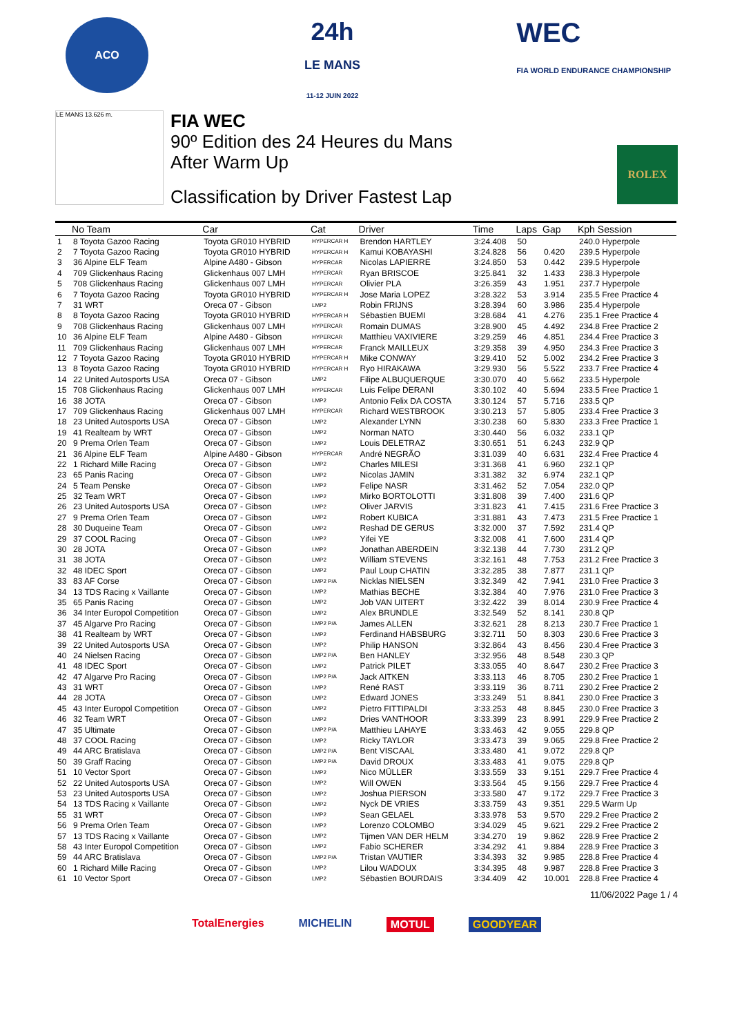ACO
24h
LE MANS
11-12 JUIN 2022
WEC
FIA WORLD ENDURANCE CHAMPIONSHIP
LE MANS 13.626 m.
FIA WEC
90º Edition des 24 Heures du Mans
After Warm Up
Classification by Driver Fastest Lap
ROLEX
| | No Team | Car | Cat | Driver | Time | Laps | Gap | Kph Session |
| --- | --- | --- | --- | --- | --- | --- | --- | --- |
| 1 | 8 Toyota Gazoo Racing | Toyota GR010 HYBRID | HYPERCAR H | Brendon HARTLEY | 3:24.408 | 50 | | 240.0 Hyperpole |
| 2 | 7 Toyota Gazoo Racing | Toyota GR010 HYBRID | HYPERCAR H | Kamui KOBAYASHI | 3:24.828 | 56 | 0.420 | 239.5 Hyperpole |
| 3 | 36 Alpine ELF Team | Alpine A480 - Gibson | HYPERCAR | Nicolas LAPIERRE | 3:24.850 | 53 | 0.442 | 239.5 Hyperpole |
| 4 | 709 Glickenhaus Racing | Glickenhaus 007 LMH | HYPERCAR | Ryan BRISCOE | 3:25.841 | 32 | 1.433 | 238.3 Hyperpole |
| 5 | 708 Glickenhaus Racing | Glickenhaus 007 LMH | HYPERCAR | Olivier PLA | 3:26.359 | 43 | 1.951 | 237.7 Hyperpole |
| 6 | 7 Toyota Gazoo Racing | Toyota GR010 HYBRID | HYPERCAR H | Jose Maria LOPEZ | 3:28.322 | 53 | 3.914 | 235.5 Free Practice 4 |
| 7 | 31 WRT | Oreca 07 - Gibson | LMP2 | Robin FRIJNS | 3:28.394 | 60 | 3.986 | 235.4 Hyperpole |
| 8 | 8 Toyota Gazoo Racing | Toyota GR010 HYBRID | HYPERCAR H | Sébastien BUEMI | 3:28.684 | 41 | 4.276 | 235.1 Free Practice 4 |
| 9 | 708 Glickenhaus Racing | Glickenhaus 007 LMH | HYPERCAR | Romain DUMAS | 3:28.900 | 45 | 4.492 | 234.8 Free Practice 2 |
| 10 | 36 Alpine ELF Team | Alpine A480 - Gibson | HYPERCAR | Matthieu VAXIVIERE | 3:29.259 | 46 | 4.851 | 234.4 Free Practice 3 |
| 11 | 709 Glickenhaus Racing | Glickenhaus 007 LMH | HYPERCAR | Franck MAILLEUX | 3:29.358 | 39 | 4.950 | 234.3 Free Practice 3 |
| 12 | 7 Toyota Gazoo Racing | Toyota GR010 HYBRID | HYPERCAR H | Mike CONWAY | 3:29.410 | 52 | 5.002 | 234.2 Free Practice 3 |
| 13 | 8 Toyota Gazoo Racing | Toyota GR010 HYBRID | HYPERCAR H | Ryo HIRAKAWA | 3:29.930 | 56 | 5.522 | 233.7 Free Practice 4 |
| 14 | 22 United Autosports USA | Oreca 07 - Gibson | LMP2 | Filipe ALBUQUERQUE | 3:30.070 | 40 | 5.662 | 233.5 Hyperpole |
| 15 | 708 Glickenhaus Racing | Glickenhaus 007 LMH | HYPERCAR | Luis Felipe DERANI | 3:30.102 | 40 | 5.694 | 233.5 Free Practice 1 |
| 16 | 38 JOTA | Oreca 07 - Gibson | LMP2 | Antonio Felix DA COSTA | 3:30.124 | 57 | 5.716 | 233.5 QP |
| 17 | 709 Glickenhaus Racing | Glickenhaus 007 LMH | HYPERCAR | Richard WESTBROOK | 3:30.213 | 57 | 5.805 | 233.4 Free Practice 3 |
| 18 | 23 United Autosports USA | Oreca 07 - Gibson | LMP2 | Alexander LYNN | 3:30.238 | 60 | 5.830 | 233.3 Free Practice 1 |
| 19 | 41 Realteam by WRT | Oreca 07 - Gibson | LMP2 | Norman NATO | 3:30.440 | 56 | 6.032 | 233.1 QP |
| 20 | 9 Prema Orlen Team | Oreca 07 - Gibson | LMP2 | Louis DELETRAZ | 3:30.651 | 51 | 6.243 | 232.9 QP |
| 21 | 36 Alpine ELF Team | Alpine A480 - Gibson | HYPERCAR | André NEGRÃO | 3:31.039 | 40 | 6.631 | 232.4 Free Practice 4 |
| 22 | 1 Richard Mille Racing | Oreca 07 - Gibson | LMP2 | Charles MILESI | 3:31.368 | 41 | 6.960 | 232.1 QP |
| 23 | 65 Panis Racing | Oreca 07 - Gibson | LMP2 | Nicolas JAMIN | 3:31.382 | 32 | 6.974 | 232.1 QP |
| 24 | 5 Team Penske | Oreca 07 - Gibson | LMP2 | Felipe NASR | 3:31.462 | 52 | 7.054 | 232.0 QP |
| 25 | 32 Team WRT | Oreca 07 - Gibson | LMP2 | Mirko BORTOLOTTI | 3:31.808 | 39 | 7.400 | 231.6 QP |
| 26 | 23 United Autosports USA | Oreca 07 - Gibson | LMP2 | Oliver JARVIS | 3:31.823 | 41 | 7.415 | 231.6 Free Practice 3 |
| 27 | 9 Prema Orlen Team | Oreca 07 - Gibson | LMP2 | Robert KUBICA | 3:31.881 | 43 | 7.473 | 231.5 Free Practice 1 |
| 28 | 30 Duqueine Team | Oreca 07 - Gibson | LMP2 | Reshad DE GERUS | 3:32.000 | 37 | 7.592 | 231.4 QP |
| 29 | 37 COOL Racing | Oreca 07 - Gibson | LMP2 | Yifei YE | 3:32.008 | 41 | 7.600 | 231.4 QP |
| 30 | 28 JOTA | Oreca 07 - Gibson | LMP2 | Jonathan ABERDEIN | 3:32.138 | 44 | 7.730 | 231.2 QP |
| 31 | 38 JOTA | Oreca 07 - Gibson | LMP2 | William STEVENS | 3:32.161 | 48 | 7.753 | 231.2 Free Practice 3 |
| 32 | 48 IDEC Sport | Oreca 07 - Gibson | LMP2 | Paul Loup CHATIN | 3:32.285 | 38 | 7.877 | 231.1 QP |
| 33 | 83 AF Corse | Oreca 07 - Gibson | LMP2 P/A | Nicklas NIELSEN | 3:32.349 | 42 | 7.941 | 231.0 Free Practice 3 |
| 34 | 13 TDS Racing x Vaillante | Oreca 07 - Gibson | LMP2 | Mathias BECHE | 3:32.384 | 40 | 7.976 | 231.0 Free Practice 3 |
| 35 | 65 Panis Racing | Oreca 07 - Gibson | LMP2 | Job VAN UITERT | 3:32.422 | 39 | 8.014 | 230.9 Free Practice 4 |
| 36 | 34 Inter Europol Competition | Oreca 07 - Gibson | LMP2 | Alex BRUNDLE | 3:32.549 | 52 | 8.141 | 230.8 QP |
| 37 | 45 Algarve Pro Racing | Oreca 07 - Gibson | LMP2 P/A | James ALLEN | 3:32.621 | 28 | 8.213 | 230.7 Free Practice 1 |
| 38 | 41 Realteam by WRT | Oreca 07 - Gibson | LMP2 | Ferdinand HABSBURG | 3:32.711 | 50 | 8.303 | 230.6 Free Practice 3 |
| 39 | 22 United Autosports USA | Oreca 07 - Gibson | LMP2 | Philip HANSON | 3:32.864 | 43 | 8.456 | 230.4 Free Practice 3 |
| 40 | 24 Nielsen Racing | Oreca 07 - Gibson | LMP2 P/A | Ben HANLEY | 3:32.956 | 48 | 8.548 | 230.3 QP |
| 41 | 48 IDEC Sport | Oreca 07 - Gibson | LMP2 | Patrick PILET | 3:33.055 | 40 | 8.647 | 230.2 Free Practice 3 |
| 42 | 47 Algarve Pro Racing | Oreca 07 - Gibson | LMP2 P/A | Jack AITKEN | 3:33.113 | 46 | 8.705 | 230.2 Free Practice 1 |
| 43 | 31 WRT | Oreca 07 - Gibson | LMP2 | René RAST | 3:33.119 | 36 | 8.711 | 230.2 Free Practice 2 |
| 44 | 28 JOTA | Oreca 07 - Gibson | LMP2 | Edward JONES | 3:33.249 | 51 | 8.841 | 230.0 Free Practice 3 |
| 45 | 43 Inter Europol Competition | Oreca 07 - Gibson | LMP2 | Pietro FITTIPALDI | 3:33.253 | 48 | 8.845 | 230.0 Free Practice 3 |
| 46 | 32 Team WRT | Oreca 07 - Gibson | LMP2 | Dries VANTHOOR | 3:33.399 | 23 | 8.991 | 229.9 Free Practice 2 |
| 47 | 35 Ultimate | Oreca 07 - Gibson | LMP2 P/A | Matthieu LAHAYE | 3:33.463 | 42 | 9.055 | 229.8 QP |
| 48 | 37 COOL Racing | Oreca 07 - Gibson | LMP2 | Ricky TAYLOR | 3:33.473 | 39 | 9.065 | 229.8 Free Practice 2 |
| 49 | 44 ARC Bratislava | Oreca 07 - Gibson | LMP2 P/A | Bent VISCAAL | 3:33.480 | 41 | 9.072 | 229.8 QP |
| 50 | 39 Graff Racing | Oreca 07 - Gibson | LMP2 P/A | David DROUX | 3:33.483 | 41 | 9.075 | 229.8 QP |
| 51 | 10 Vector Sport | Oreca 07 - Gibson | LMP2 | Nico MÜLLER | 3:33.559 | 33 | 9.151 | 229.7 Free Practice 4 |
| 52 | 22 United Autosports USA | Oreca 07 - Gibson | LMP2 | Will OWEN | 3:33.564 | 45 | 9.156 | 229.7 Free Practice 4 |
| 53 | 23 United Autosports USA | Oreca 07 - Gibson | LMP2 | Joshua PIERSON | 3:33.580 | 47 | 9.172 | 229.7 Free Practice 3 |
| 54 | 13 TDS Racing x Vaillante | Oreca 07 - Gibson | LMP2 | Nyck DE VRIES | 3:33.759 | 43 | 9.351 | 229.5 Warm Up |
| 55 | 31 WRT | Oreca 07 - Gibson | LMP2 | Sean GELAEL | 3:33.978 | 53 | 9.570 | 229.2 Free Practice 2 |
| 56 | 9 Prema Orlen Team | Oreca 07 - Gibson | LMP2 | Lorenzo COLOMBO | 3:34.029 | 45 | 9.621 | 229.2 Free Practice 2 |
| 57 | 13 TDS Racing x Vaillante | Oreca 07 - Gibson | LMP2 | Tijmen VAN DER HELM | 3:34.270 | 19 | 9.862 | 228.9 Free Practice 2 |
| 58 | 43 Inter Europol Competition | Oreca 07 - Gibson | LMP2 | Fabio SCHERER | 3:34.292 | 41 | 9.884 | 228.9 Free Practice 3 |
| 59 | 44 ARC Bratislava | Oreca 07 - Gibson | LMP2 P/A | Tristan VAUTIER | 3:34.393 | 32 | 9.985 | 228.8 Free Practice 4 |
| 60 | 1 Richard Mille Racing | Oreca 07 - Gibson | LMP2 | Lilou WADOUX | 3:34.395 | 48 | 9.987 | 228.8 Free Practice 3 |
| 61 | 10 Vector Sport | Oreca 07 - Gibson | LMP2 | Sébastien BOURDAIS | 3:34.409 | 42 | 10.001 | 228.8 Free Practice 4 |
11/06/2022 Page 1 / 4
TotalEnergies MICHELIN MOTUL GOODYEAR